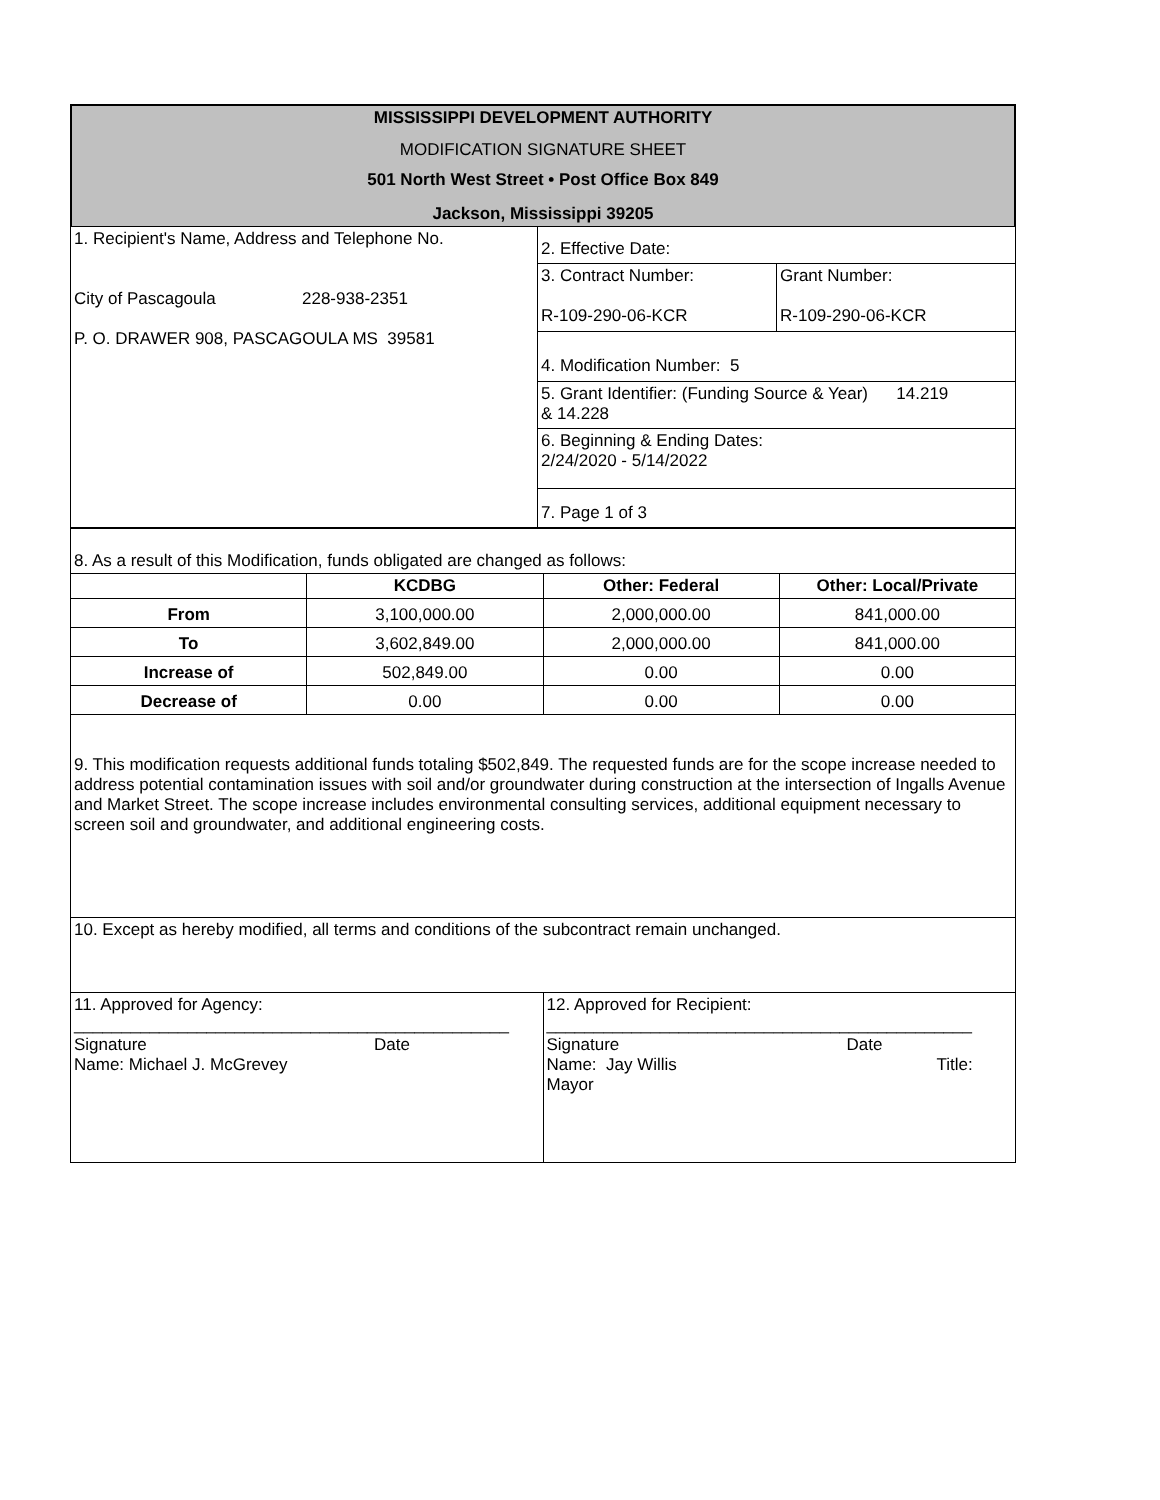| MISSISSIPPI DEVELOPMENT AUTHORITY |
| MODIFICATION SIGNATURE SHEET |
| 501 North West Street • Post Office Box 849 |
| Jackson, Mississippi 39205 |
| 1. Recipient's Name, Address and Telephone No. City of Pascagoula 228-938-2351 P. O. DRAWER 908, PASCAGOULA MS 39581 | 2. Effective Date: | |
| | 3. Contract Number: R-109-290-06-KCR | Grant Number: R-109-290-06-KCR |
| | 4. Modification Number: 5 | |
| | 5. Grant Identifier: (Funding Source & Year) 14.219 & 14.228 | |
| | 6. Beginning & Ending Dates: 2/24/2020 - 5/14/2022 | |
| | 7. Page 1 of 3 | |
| 8. As a result of this Modification, funds obligated are changed as follows: | | | |
| | KCDBG | Other: Federal | Other: Local/Private |
| From | 3,100,000.00 | 2,000,000.00 | 841,000.00 |
| To | 3,602,849.00 | 2,000,000.00 | 841,000.00 |
| Increase of | 502,849.00 | 0.00 | 0.00 |
| Decrease of | 0.00 | 0.00 | 0.00 |
| 9. This modification requests additional funds totaling $502,849. The requested funds are for the scope increase needed to address potential contamination issues with soil and/or groundwater during construction at the intersection of Ingalls Avenue and Market Street. The scope increase includes environmental consulting services, additional equipment necessary to screen soil and groundwater, and additional engineering costs. | | | |
| 10. Except as hereby modified, all terms and conditions of the subcontract remain unchanged. | | | |
| 11. Approved for Agency: ______________________________________________ Signature Date Name: Michael J. McGrevey | | 12. Approved for Recipient: _____________________________________________ Signature Date Name: Jay Willis Title: Mayor | |